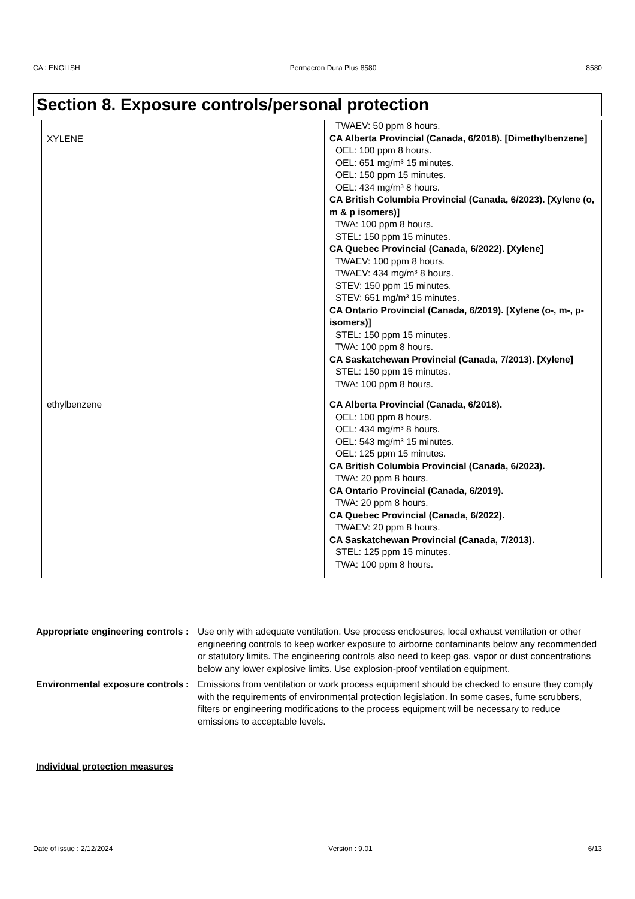CA : ENGLISH Permacron Dura Plus 8580 8580
Section 8. Exposure controls/personal protection
| XYLENE | TWAEV: 50 ppm 8 hours. CA Alberta Provincial (Canada, 6/2018). [Dimethylbenzene] OEL: 100 ppm 8 hours. OEL: 651 mg/m³ 15 minutes. OEL: 150 ppm 15 minutes. OEL: 434 mg/m³ 8 hours. CA British Columbia Provincial (Canada, 6/2023). [Xylene (o, m & p isomers)] TWA: 100 ppm 8 hours. STEL: 150 ppm 15 minutes. CA Quebec Provincial (Canada, 6/2022). [Xylene] TWAEV: 100 ppm 8 hours. TWAEV: 434 mg/m³ 8 hours. STEV: 150 ppm 15 minutes. STEV: 651 mg/m³ 15 minutes. CA Ontario Provincial (Canada, 6/2019). [Xylene (o-, m-, p-isomers)] STEL: 150 ppm 15 minutes. TWA: 100 ppm 8 hours. CA Saskatchewan Provincial (Canada, 7/2013). [Xylene] STEL: 150 ppm 15 minutes. TWA: 100 ppm 8 hours. |
| ethylbenzene | CA Alberta Provincial (Canada, 6/2018). OEL: 100 ppm 8 hours. OEL: 434 mg/m³ 8 hours. OEL: 543 mg/m³ 15 minutes. OEL: 125 ppm 15 minutes. CA British Columbia Provincial (Canada, 6/2023). TWA: 20 ppm 8 hours. CA Ontario Provincial (Canada, 6/2019). TWA: 20 ppm 8 hours. CA Quebec Provincial (Canada, 6/2022). TWAEV: 20 ppm 8 hours. CA Saskatchewan Provincial (Canada, 7/2013). STEL: 125 ppm 15 minutes. TWA: 100 ppm 8 hours. |
Appropriate engineering controls
: Use only with adequate ventilation. Use process enclosures, local exhaust ventilation or other engineering controls to keep worker exposure to airborne contaminants below any recommended or statutory limits. The engineering controls also need to keep gas, vapor or dust concentrations below any lower explosive limits. Use explosion-proof ventilation equipment.
Environmental exposure controls
: Emissions from ventilation or work process equipment should be checked to ensure they comply with the requirements of environmental protection legislation. In some cases, fume scrubbers, filters or engineering modifications to the process equipment will be necessary to reduce emissions to acceptable levels.
Individual protection measures
Date of issue : 2/12/2024 Version : 9.01 6/13